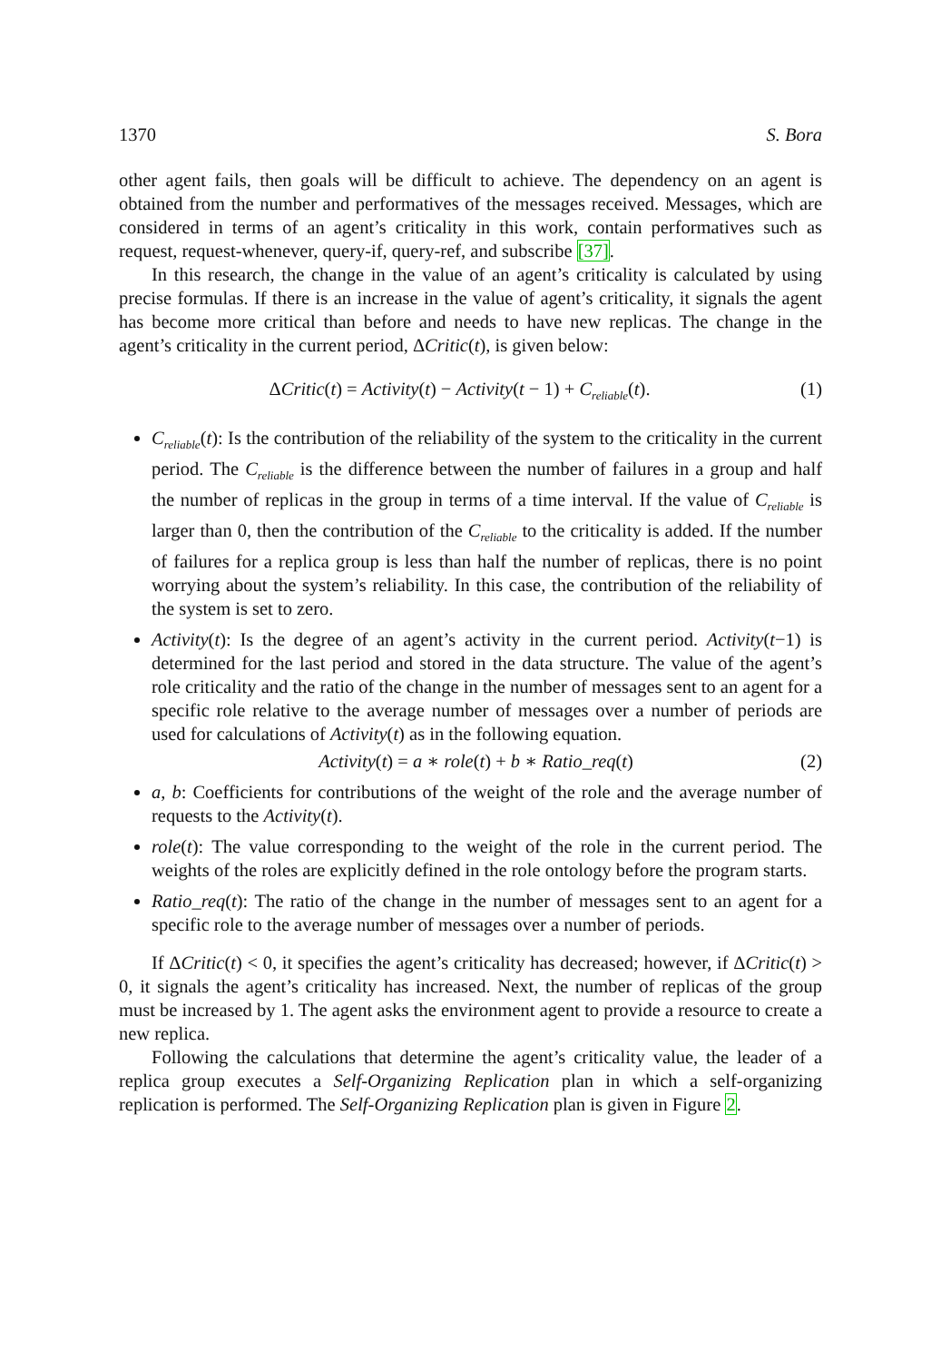1370 S. Bora
other agent fails, then goals will be difficult to achieve. The dependency on an agent is obtained from the number and performatives of the messages received. Messages, which are considered in terms of an agent’s criticality in this work, contain performatives such as request, request-whenever, query-if, query-ref, and subscribe [37].
In this research, the change in the value of an agent’s criticality is calculated by using precise formulas. If there is an increase in the value of agent’s criticality, it signals the agent has become more critical than before and needs to have new replicas. The change in the agent’s criticality in the current period, ΔCritic(t), is given below:
ΔCritic(t) = Activity(t) − Activity(t − 1) + C<sub>reliable</sub>(t). (1)
C<sub>reliable</sub>(t): Is the contribution of the reliability of the system to the criticality in the current period. The C<sub>reliable</sub> is the difference between the number of failures in a group and half the number of replicas in the group in terms of a time interval. If the value of C<sub>reliable</sub> is larger than 0, then the contribution of the C<sub>reliable</sub> to the criticality is added. If the number of failures for a replica group is less than half the number of replicas, there is no point worrying about the system’s reliability. In this case, the contribution of the reliability of the system is set to zero.
Activity(t): Is the degree of an agent’s activity in the current period. Activity(t−1) is determined for the last period and stored in the data structure. The value of the agent’s role criticality and the ratio of the change in the number of messages sent to an agent for a specific role relative to the average number of messages over a number of periods are used for calculations of Activity(t) as in the following equation.
Activity(t) = a ∗ role(t) + b ∗ Ratio_req(t) (2)
a, b: Coefficients for contributions of the weight of the role and the average number of requests to the Activity(t).
role(t): The value corresponding to the weight of the role in the current period. The weights of the roles are explicitly defined in the role ontology before the program starts.
Ratio_req(t): The ratio of the change in the number of messages sent to an agent for a specific role to the average number of messages over a number of periods.
If ΔCritic(t) < 0, it specifies the agent’s criticality has decreased; however, if ΔCritic(t) > 0, it signals the agent’s criticality has increased. Next, the number of replicas of the group must be increased by 1. The agent asks the environment agent to provide a resource to create a new replica.
Following the calculations that determine the agent’s criticality value, the leader of a replica group executes a Self-Organizing Replication plan in which a self-organizing replication is performed. The Self-Organizing Replication plan is given in Figure 2.